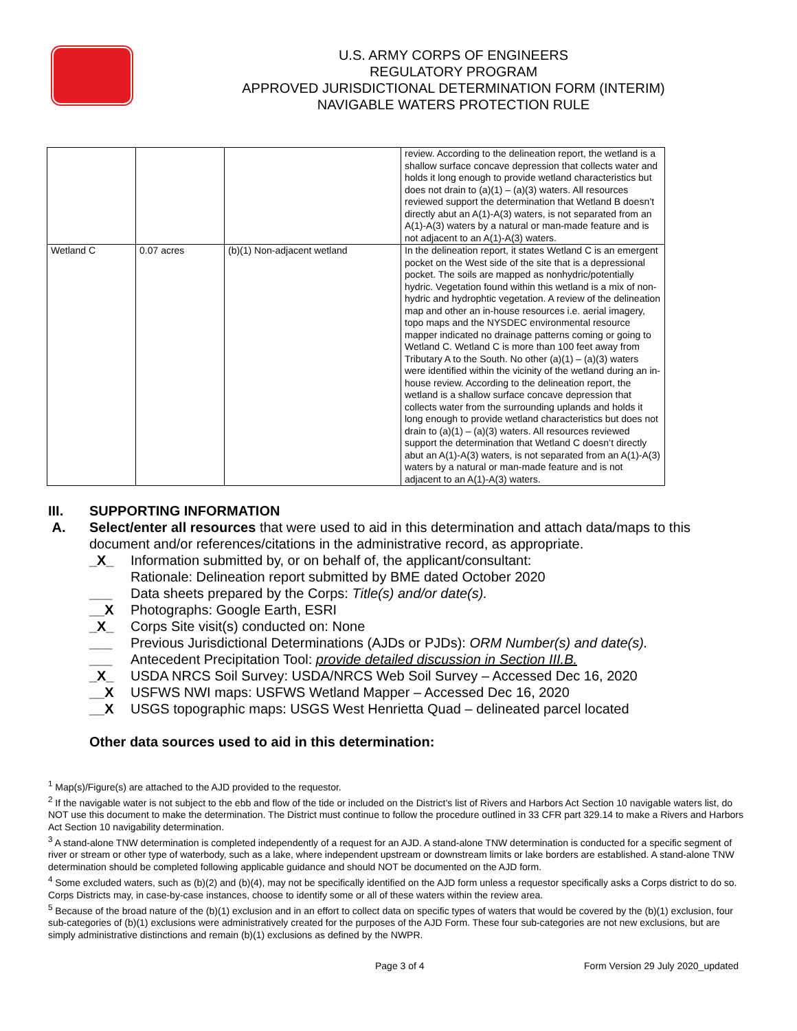U.S. ARMY CORPS OF ENGINEERS
REGULATORY PROGRAM
APPROVED JURISDICTIONAL DETERMINATION FORM (INTERIM)
NAVIGABLE WATERS PROTECTION RULE
| | | | review. According to the delineation report, the wetland is a shallow surface concave depression that collects water and holds it long enough to provide wetland characteristics but does not drain to (a)(1) – (a)(3) waters. All resources reviewed support the determination that Wetland B doesn’t directly abut an A(1)-A(3) waters, is not separated from an A(1)-A(3) waters by a natural or man-made feature and is not adjacent to an A(1)-A(3) waters. |
| Wetland C | 0.07 acres | (b)(1) Non-adjacent wetland | In the delineation report, it states Wetland C is an emergent pocket on the West side of the site that is a depressional pocket. The soils are mapped as nonhydric/potentially hydric. Vegetation found within this wetland is a mix of non-hydric and hydrophtic vegetation. A review of the delineation map and other an in-house resources i.e. aerial imagery, topo maps and the NYSDEC environmental resource mapper indicated no drainage patterns coming or going to Wetland C. Wetland C is more than 100 feet away from Tributary A to the South. No other (a)(1) – (a)(3) waters were identified within the vicinity of the wetland during an in-house review. According to the delineation report, the wetland is a shallow surface concave depression that collects water from the surrounding uplands and holds it long enough to provide wetland characteristics but does not drain to (a)(1) – (a)(3) waters. All resources reviewed support the determination that Wetland C doesn’t directly abut an A(1)-A(3) waters, is not separated from an A(1)-A(3) waters by a natural or man-made feature and is not adjacent to an A(1)-A(3) waters. |
III. SUPPORTING INFORMATION
A. Select/enter all resources that were used to aid in this determination and attach data/maps to this document and/or references/citations in the administrative record, as appropriate.
_X_ Information submitted by, or on behalf of, the applicant/consultant:
Rationale: Delineation report submitted by BME dated October 2020
___ Data sheets prepared by the Corps: Title(s) and/or date(s).
__X Photographs: Google Earth, ESRI
_X_ Corps Site visit(s) conducted on: None
___ Previous Jurisdictional Determinations (AJDs or PJDs): ORM Number(s) and date(s).
___ Antecedent Precipitation Tool: provide detailed discussion in Section III.B.
_X_ USDA NRCS Soil Survey: USDA/NRCS Web Soil Survey – Accessed Dec 16, 2020
__X USFWS NWI maps: USFWS Wetland Mapper – Accessed Dec 16, 2020
__X USGS topographic maps: USGS West Henrietta Quad – delineated parcel located
Other data sources used to aid in this determination:
<sup>1</sup> Map(s)/Figure(s) are attached to the AJD provided to the requestor.
<sup>2</sup> If the navigable water is not subject to the ebb and flow of the tide or included on the District’s list of Rivers and Harbors Act Section 10 navigable waters list, do NOT use this document to make the determination. The District must continue to follow the procedure outlined in 33 CFR part 329.14 to make a Rivers and Harbors Act Section 10 navigability determination.
<sup>3</sup> A stand-alone TNW determination is completed independently of a request for an AJD. A stand-alone TNW determination is conducted for a specific segment of river or stream or other type of waterbody, such as a lake, where independent upstream or downstream limits or lake borders are established. A stand-alone TNW determination should be completed following applicable guidance and should NOT be documented on the AJD form.
<sup>4</sup> Some excluded waters, such as (b)(2) and (b)(4), may not be specifically identified on the AJD form unless a requestor specifically asks a Corps district to do so. Corps Districts may, in case-by-case instances, choose to identify some or all of these waters within the review area.
<sup>5</sup> Because of the broad nature of the (b)(1) exclusion and in an effort to collect data on specific types of waters that would be covered by the (b)(1) exclusion, four sub-categories of (b)(1) exclusions were administratively created for the purposes of the AJD Form. These four sub-categories are not new exclusions, but are simply administrative distinctions and remain (b)(1) exclusions as defined by the NWPR.
Page 3 of 4 Form Version 29 July 2020_updated